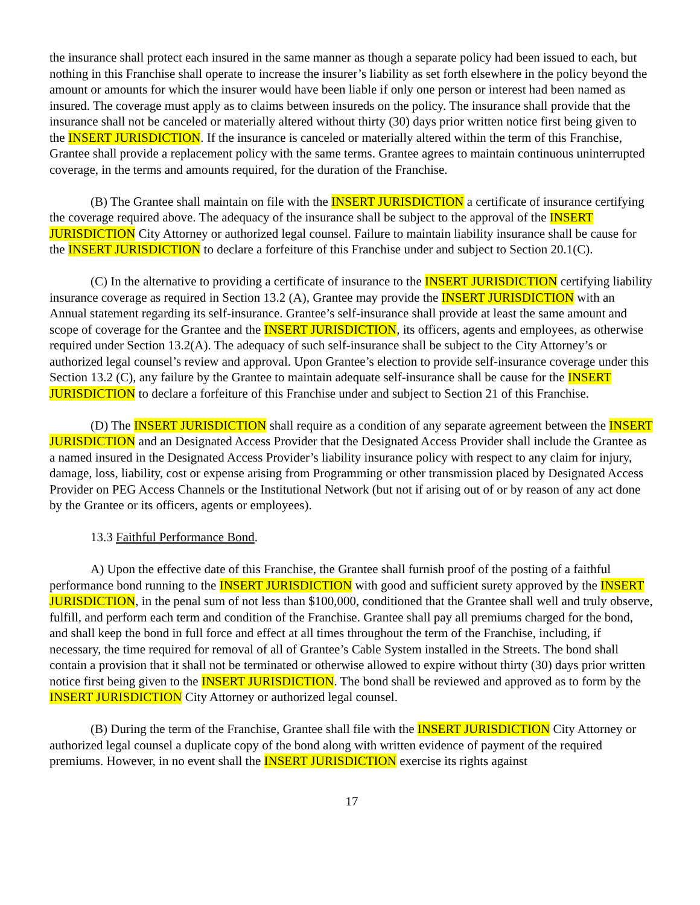the insurance shall protect each insured in the same manner as though a separate policy had been issued to each, but nothing in this Franchise shall operate to increase the insurer’s liability as set forth elsewhere in the policy beyond the amount or amounts for which the insurer would have been liable if only one person or interest had been named as insured. The coverage must apply as to claims between insureds on the policy. The insurance shall provide that the insurance shall not be canceled or materially altered without thirty (30) days prior written notice first being given to the INSERT JURISDICTION. If the insurance is canceled or materially altered within the term of this Franchise, Grantee shall provide a replacement policy with the same terms. Grantee agrees to maintain continuous uninterrupted coverage, in the terms and amounts required, for the duration of the Franchise.
(B) The Grantee shall maintain on file with the INSERT JURISDICTION a certificate of insurance certifying the coverage required above. The adequacy of the insurance shall be subject to the approval of the INSERT JURISDICTION City Attorney or authorized legal counsel. Failure to maintain liability insurance shall be cause for the INSERT JURISDICTION to declare a forfeiture of this Franchise under and subject to Section 20.1(C).
(C) In the alternative to providing a certificate of insurance to the INSERT JURISDICTION certifying liability insurance coverage as required in Section 13.2 (A), Grantee may provide the INSERT JURISDICTION with an Annual statement regarding its self-insurance. Grantee’s self-insurance shall provide at least the same amount and scope of coverage for the Grantee and the INSERT JURISDICTION, its officers, agents and employees, as otherwise required under Section 13.2(A). The adequacy of such self-insurance shall be subject to the City Attorney’s or authorized legal counsel’s review and approval. Upon Grantee’s election to provide self-insurance coverage under this Section 13.2 (C), any failure by the Grantee to maintain adequate self-insurance shall be cause for the INSERT JURISDICTION to declare a forfeiture of this Franchise under and subject to Section 21 of this Franchise.
(D) The INSERT JURISDICTION shall require as a condition of any separate agreement between the INSERT JURISDICTION and an Designated Access Provider that the Designated Access Provider shall include the Grantee as a named insured in the Designated Access Provider’s liability insurance policy with respect to any claim for injury, damage, loss, liability, cost or expense arising from Programming or other transmission placed by Designated Access Provider on PEG Access Channels or the Institutional Network (but not if arising out of or by reason of any act done by the Grantee or its officers, agents or employees).
13.3 Faithful Performance Bond.
A) Upon the effective date of this Franchise, the Grantee shall furnish proof of the posting of a faithful performance bond running to the INSERT JURISDICTION with good and sufficient surety approved by the INSERT JURISDICTION, in the penal sum of not less than $100,000, conditioned that the Grantee shall well and truly observe, fulfill, and perform each term and condition of the Franchise. Grantee shall pay all premiums charged for the bond, and shall keep the bond in full force and effect at all times throughout the term of the Franchise, including, if necessary, the time required for removal of all of Grantee’s Cable System installed in the Streets. The bond shall contain a provision that it shall not be terminated or otherwise allowed to expire without thirty (30) days prior written notice first being given to the INSERT JURISDICTION. The bond shall be reviewed and approved as to form by the INSERT JURISDICTION City Attorney or authorized legal counsel.
(B) During the term of the Franchise, Grantee shall file with the INSERT JURISDICTION City Attorney or authorized legal counsel a duplicate copy of the bond along with written evidence of payment of the required premiums. However, in no event shall the INSERT JURISDICTION exercise its rights against
17